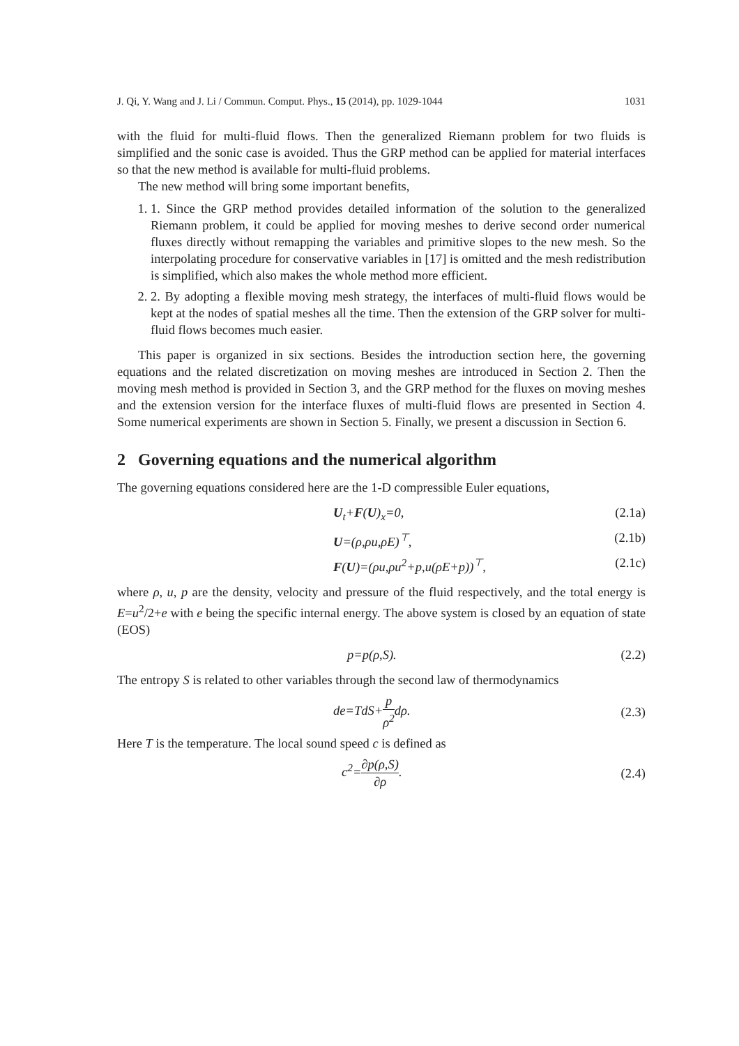J. Qi, Y. Wang and J. Li / Commun. Comput. Phys., 15 (2014), pp. 1029-1044 1031
with the fluid for multi-fluid flows. Then the generalized Riemann problem for two fluids is simplified and the sonic case is avoided. Thus the GRP method can be applied for material interfaces so that the new method is available for multi-fluid problems.
The new method will bring some important benefits,
1. 1. Since the GRP method provides detailed information of the solution to the generalized Riemann problem, it could be applied for moving meshes to derive second order numerical fluxes directly without remapping the variables and primitive slopes to the new mesh. So the interpolating procedure for conservative variables in [17] is omitted and the mesh redistribution is simplified, which also makes the whole method more efficient.
2. 2. By adopting a flexible moving mesh strategy, the interfaces of multi-fluid flows would be kept at the nodes of spatial meshes all the time. Then the extension of the GRP solver for multi-fluid flows becomes much easier.
This paper is organized in six sections. Besides the introduction section here, the governing equations and the related discretization on moving meshes are introduced in Section 2. Then the moving mesh method is provided in Section 3, and the GRP method for the fluxes on moving meshes and the extension version for the interface fluxes of multi-fluid flows are presented in Section 4. Some numerical experiments are shown in Section 5. Finally, we present a discussion in Section 6.
2 Governing equations and the numerical algorithm
The governing equations considered here are the 1-D compressible Euler equations,
U<sub>t</sub>+F(U)<sub>x</sub>=0, (2.1a)
U=(ρ,ρu,ρE)<sup>⊤</sup>, (2.1b)
F(U)=(ρu,ρu<sup>2</sup>+p,u(ρE+p))<sup>⊤</sup>, (2.1c)
where ρ, u, p are the density, velocity and pressure of the fluid respectively, and the total energy is E=u<sup>2</sup>/2+e with e being the specific internal energy. The above system is closed by an equation of state (EOS)
p=p(ρ,S). (2.2)
The entropy S is related to other variables through the second law of thermodynamics
de=TdS+p ρ<sup>2</sup>dρ. (2.3)
Here T is the temperature. The local sound speed c is defined as
c<sup>2</sup>=∂p(ρ,S) ∂ρ. (2.4)